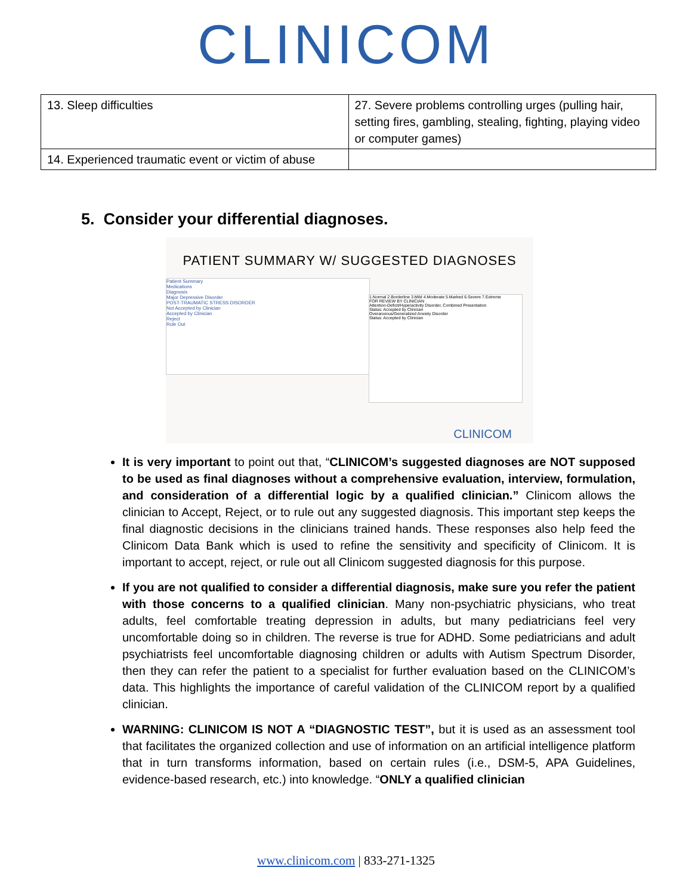CLINICOM
| 13. Sleep difficulties | 27. Severe problems controlling urges (pulling hair, setting fires, gambling, stealing, fighting, playing video or computer games) |
| 14. Experienced traumatic event or victim of abuse | |
5. Consider your differential diagnoses.
PATIENT SUMMARY W/ SUGGESTED DIAGNOSES
Patient Summary
Medications
Diagnosis
Major Depressive Disorder
POST-TRAUMATIC STRESS DISORDER
Not Accepted by Clinician
Accepted by Clinician
Reject
Rule Out
1.Normal 2.Borderline 3.Mild 4.Moderate 5.Marked 6.Severe 7.Extreme
FOR REVIEW BY CLINICIAN
Attention-Deficit/Hyperactivity Disorder, Combined Presentation
Status: Accepted by Clinician
Overanxious/Generalized Anxiety Disorder
Status: Accepted by Clinician
CLINICOM
It is very important to point out that, “CLINICOM’s suggested diagnoses are NOT supposed to be used as final diagnoses without a comprehensive evaluation, interview, formulation, and consideration of a differential logic by a qualified clinician.” Clinicom allows the clinician to Accept, Reject, or to rule out any suggested diagnosis. This important step keeps the final diagnostic decisions in the clinicians trained hands. These responses also help feed the Clinicom Data Bank which is used to refine the sensitivity and specificity of Clinicom. It is important to accept, reject, or rule out all Clinicom suggested diagnosis for this purpose.
If you are not qualified to consider a differential diagnosis, make sure you refer the patient with those concerns to a qualified clinician. Many non-psychiatric physicians, who treat adults, feel comfortable treating depression in adults, but many pediatricians feel very uncomfortable doing so in children. The reverse is true for ADHD. Some pediatricians and adult psychiatrists feel uncomfortable diagnosing children or adults with Autism Spectrum Disorder, then they can refer the patient to a specialist for further evaluation based on the CLINICOM’s data. This highlights the importance of careful validation of the CLINICOM report by a qualified clinician.
WARNING: CLINICOM IS NOT A “DIAGNOSTIC TEST”, but it is used as an assessment tool that facilitates the organized collection and use of information on an artificial intelligence platform that in turn transforms information, based on certain rules (i.e., DSM-5, APA Guidelines, evidence-based research, etc.) into knowledge. “ONLY a qualified clinician
www.clinicom.com | 833-271-1325